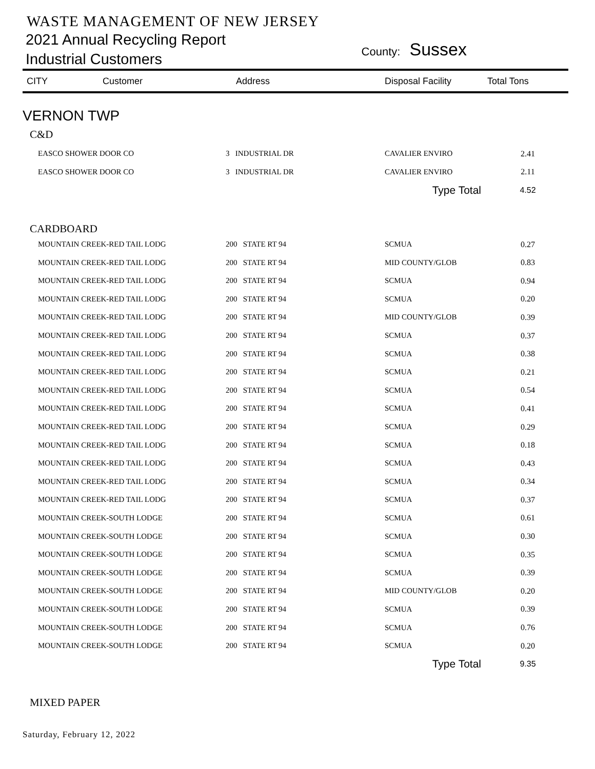WASTE MANAGEMENT OF NEW JERSEY
2021 Annual Recycling Report
Industrial Customers
County: Sussex
| CITY | Customer | Address | Disposal Facility | Total Tons |
| --- | --- | --- | --- | --- |
| VERNON TWP | | | | |
| C&D | | | | |
| EASCO SHOWER DOOR CO | | 3 INDUSTRIAL DR | CAVALIER ENVIRO | 2.41 |
| EASCO SHOWER DOOR CO | | 3 INDUSTRIAL DR | CAVALIER ENVIRO | 2.11 |
| | | | Type Total | 4.52 |
| CARDBOARD | | | | |
| MOUNTAIN CREEK-RED TAIL LODG | | 200 STATE RT 94 | SCMUA | 0.27 |
| MOUNTAIN CREEK-RED TAIL LODG | | 200 STATE RT 94 | MID COUNTY/GLOB | 0.83 |
| MOUNTAIN CREEK-RED TAIL LODG | | 200 STATE RT 94 | SCMUA | 0.94 |
| MOUNTAIN CREEK-RED TAIL LODG | | 200 STATE RT 94 | SCMUA | 0.20 |
| MOUNTAIN CREEK-RED TAIL LODG | | 200 STATE RT 94 | MID COUNTY/GLOB | 0.39 |
| MOUNTAIN CREEK-RED TAIL LODG | | 200 STATE RT 94 | SCMUA | 0.37 |
| MOUNTAIN CREEK-RED TAIL LODG | | 200 STATE RT 94 | SCMUA | 0.38 |
| MOUNTAIN CREEK-RED TAIL LODG | | 200 STATE RT 94 | SCMUA | 0.21 |
| MOUNTAIN CREEK-RED TAIL LODG | | 200 STATE RT 94 | SCMUA | 0.54 |
| MOUNTAIN CREEK-RED TAIL LODG | | 200 STATE RT 94 | SCMUA | 0.41 |
| MOUNTAIN CREEK-RED TAIL LODG | | 200 STATE RT 94 | SCMUA | 0.29 |
| MOUNTAIN CREEK-RED TAIL LODG | | 200 STATE RT 94 | SCMUA | 0.18 |
| MOUNTAIN CREEK-RED TAIL LODG | | 200 STATE RT 94 | SCMUA | 0.43 |
| MOUNTAIN CREEK-RED TAIL LODG | | 200 STATE RT 94 | SCMUA | 0.34 |
| MOUNTAIN CREEK-RED TAIL LODG | | 200 STATE RT 94 | SCMUA | 0.37 |
| MOUNTAIN CREEK-SOUTH LODGE | | 200 STATE RT 94 | SCMUA | 0.61 |
| MOUNTAIN CREEK-SOUTH LODGE | | 200 STATE RT 94 | SCMUA | 0.30 |
| MOUNTAIN CREEK-SOUTH LODGE | | 200 STATE RT 94 | SCMUA | 0.35 |
| MOUNTAIN CREEK-SOUTH LODGE | | 200 STATE RT 94 | SCMUA | 0.39 |
| MOUNTAIN CREEK-SOUTH LODGE | | 200 STATE RT 94 | MID COUNTY/GLOB | 0.20 |
| MOUNTAIN CREEK-SOUTH LODGE | | 200 STATE RT 94 | SCMUA | 0.39 |
| MOUNTAIN CREEK-SOUTH LODGE | | 200 STATE RT 94 | SCMUA | 0.76 |
| MOUNTAIN CREEK-SOUTH LODGE | | 200 STATE RT 94 | SCMUA | 0.20 |
| | | | Type Total | 9.35 |
| MIXED PAPER | | | | |
Saturday, February 12, 2022